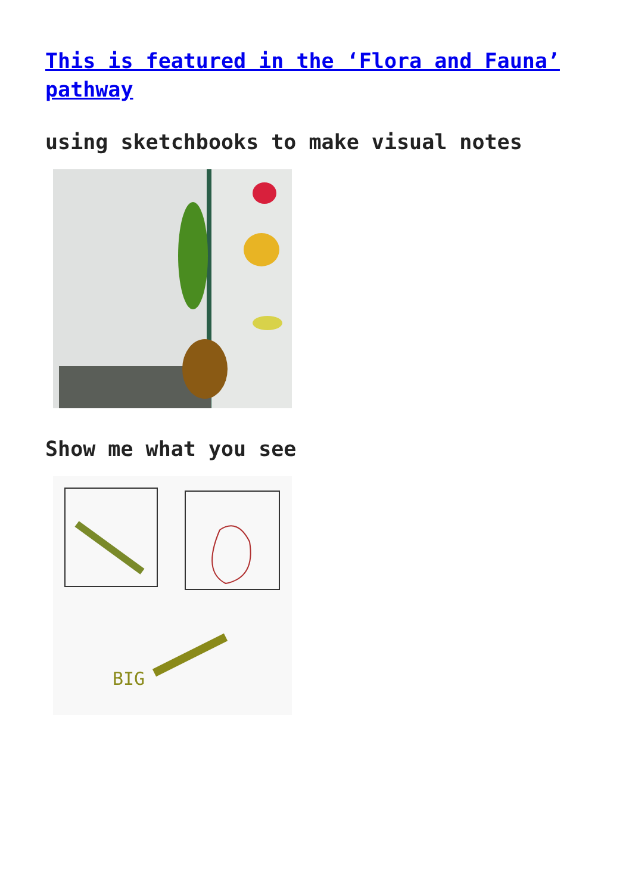This is featured in the ‘Flora and Fauna’ pathway
using sketchbooks to make visual notes
Show me what you see
BIG